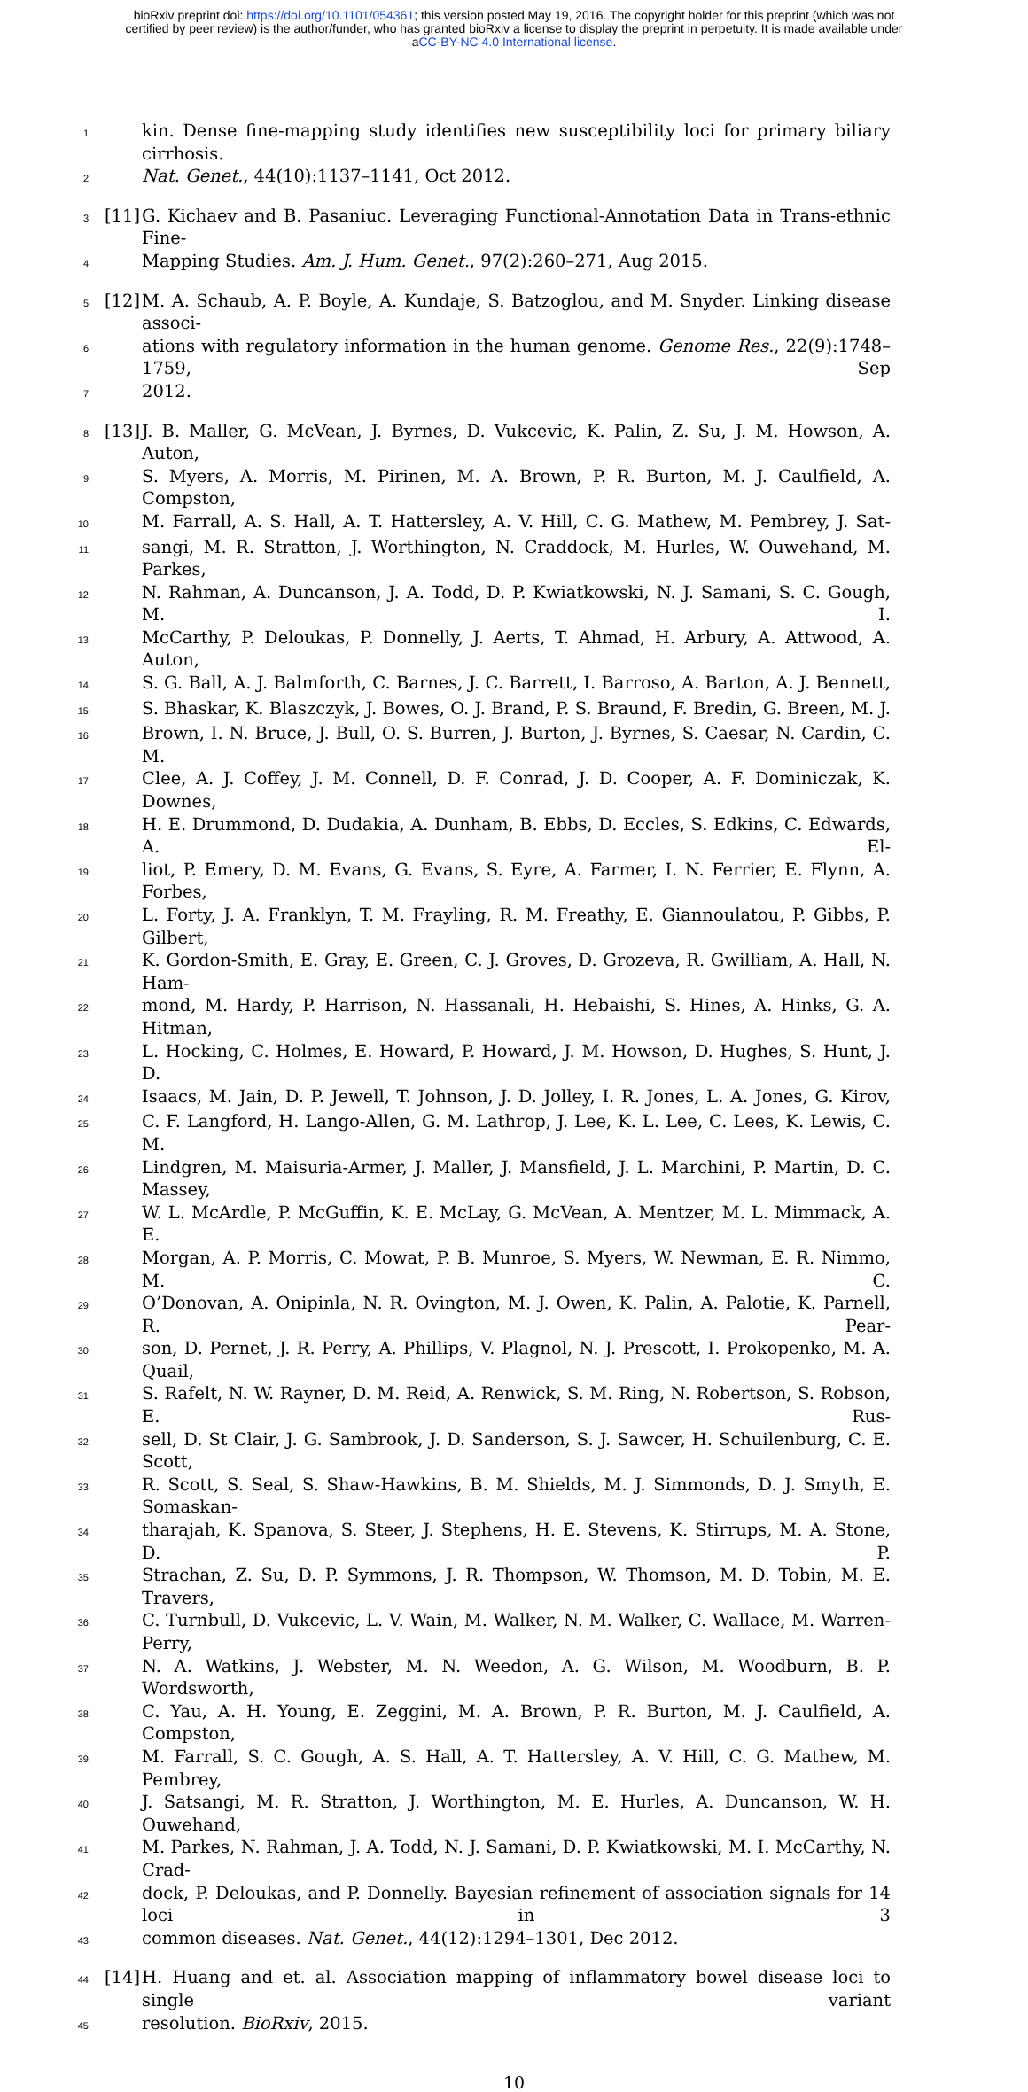bioRxiv preprint doi: https://doi.org/10.1101/054361; this version posted May 19, 2016. The copyright holder for this preprint (which was not
certified by peer review) is the author/funder, who has granted bioRxiv a license to display the preprint in perpetuity. It is made available under
aCC-BY-NC 4.0 International license.
1
kin. Dense fine-mapping study identifies new susceptibility loci for primary biliary cirrhosis.
2
Nat. Genet., 44(10):1137–1141, Oct 2012.
3
[11]
G. Kichaev and B. Pasaniuc. Leveraging Functional-Annotation Data in Trans-ethnic Fine-
4
Mapping Studies. Am. J. Hum. Genet., 97(2):260–271, Aug 2015.
5
[12]
M. A. Schaub, A. P. Boyle, A. Kundaje, S. Batzoglou, and M. Snyder. Linking disease associ-
6
ations with regulatory information in the human genome. Genome Res., 22(9):1748–1759, Sep
7
2012.
8
[13]
J. B. Maller, G. McVean, J. Byrnes, D. Vukcevic, K. Palin, Z. Su, J. M. Howson, A. Auton,
9
S. Myers, A. Morris, M. Pirinen, M. A. Brown, P. R. Burton, M. J. Caulfield, A. Compston,
10
M. Farrall, A. S. Hall, A. T. Hattersley, A. V. Hill, C. G. Mathew, M. Pembrey, J. Sat-
11
sangi, M. R. Stratton, J. Worthington, N. Craddock, M. Hurles, W. Ouwehand, M. Parkes,
12
N. Rahman, A. Duncanson, J. A. Todd, D. P. Kwiatkowski, N. J. Samani, S. C. Gough, M. I.
13
McCarthy, P. Deloukas, P. Donnelly, J. Aerts, T. Ahmad, H. Arbury, A. Attwood, A. Auton,
14
S. G. Ball, A. J. Balmforth, C. Barnes, J. C. Barrett, I. Barroso, A. Barton, A. J. Bennett,
15
S. Bhaskar, K. Blaszczyk, J. Bowes, O. J. Brand, P. S. Braund, F. Bredin, G. Breen, M. J.
16
Brown, I. N. Bruce, J. Bull, O. S. Burren, J. Burton, J. Byrnes, S. Caesar, N. Cardin, C. M.
17
Clee, A. J. Coffey, J. M. Connell, D. F. Conrad, J. D. Cooper, A. F. Dominiczak, K. Downes,
18
H. E. Drummond, D. Dudakia, A. Dunham, B. Ebbs, D. Eccles, S. Edkins, C. Edwards, A. El-
19
liot, P. Emery, D. M. Evans, G. Evans, S. Eyre, A. Farmer, I. N. Ferrier, E. Flynn, A. Forbes,
20
L. Forty, J. A. Franklyn, T. M. Frayling, R. M. Freathy, E. Giannoulatou, P. Gibbs, P. Gilbert,
21
K. Gordon-Smith, E. Gray, E. Green, C. J. Groves, D. Grozeva, R. Gwilliam, A. Hall, N. Ham-
22
mond, M. Hardy, P. Harrison, N. Hassanali, H. Hebaishi, S. Hines, A. Hinks, G. A. Hitman,
23
L. Hocking, C. Holmes, E. Howard, P. Howard, J. M. Howson, D. Hughes, S. Hunt, J. D.
24
Isaacs, M. Jain, D. P. Jewell, T. Johnson, J. D. Jolley, I. R. Jones, L. A. Jones, G. Kirov,
25
C. F. Langford, H. Lango-Allen, G. M. Lathrop, J. Lee, K. L. Lee, C. Lees, K. Lewis, C. M.
26
Lindgren, M. Maisuria-Armer, J. Maller, J. Mansfield, J. L. Marchini, P. Martin, D. C. Massey,
27
W. L. McArdle, P. McGuffin, K. E. McLay, G. McVean, A. Mentzer, M. L. Mimmack, A. E.
28
Morgan, A. P. Morris, C. Mowat, P. B. Munroe, S. Myers, W. Newman, E. R. Nimmo, M. C.
29
O’Donovan, A. Onipinla, N. R. Ovington, M. J. Owen, K. Palin, A. Palotie, K. Parnell, R. Pear-
30
son, D. Pernet, J. R. Perry, A. Phillips, V. Plagnol, N. J. Prescott, I. Prokopenko, M. A. Quail,
31
S. Rafelt, N. W. Rayner, D. M. Reid, A. Renwick, S. M. Ring, N. Robertson, S. Robson, E. Rus-
32
sell, D. St Clair, J. G. Sambrook, J. D. Sanderson, S. J. Sawcer, H. Schuilenburg, C. E. Scott,
33
R. Scott, S. Seal, S. Shaw-Hawkins, B. M. Shields, M. J. Simmonds, D. J. Smyth, E. Somaskan-
34
tharajah, K. Spanova, S. Steer, J. Stephens, H. E. Stevens, K. Stirrups, M. A. Stone, D. P.
35
Strachan, Z. Su, D. P. Symmons, J. R. Thompson, W. Thomson, M. D. Tobin, M. E. Travers,
36
C. Turnbull, D. Vukcevic, L. V. Wain, M. Walker, N. M. Walker, C. Wallace, M. Warren-Perry,
37
N. A. Watkins, J. Webster, M. N. Weedon, A. G. Wilson, M. Woodburn, B. P. Wordsworth,
38
C. Yau, A. H. Young, E. Zeggini, M. A. Brown, P. R. Burton, M. J. Caulfield, A. Compston,
39
M. Farrall, S. C. Gough, A. S. Hall, A. T. Hattersley, A. V. Hill, C. G. Mathew, M. Pembrey,
40
J. Satsangi, M. R. Stratton, J. Worthington, M. E. Hurles, A. Duncanson, W. H. Ouwehand,
41
M. Parkes, N. Rahman, J. A. Todd, N. J. Samani, D. P. Kwiatkowski, M. I. McCarthy, N. Crad-
42
dock, P. Deloukas, and P. Donnelly. Bayesian refinement of association signals for 14 loci in 3
43
common diseases. Nat. Genet., 44(12):1294–1301, Dec 2012.
44
[14]
H. Huang and et. al. Association mapping of inflammatory bowel disease loci to single variant
45
resolution. BioRxiv, 2015.
10